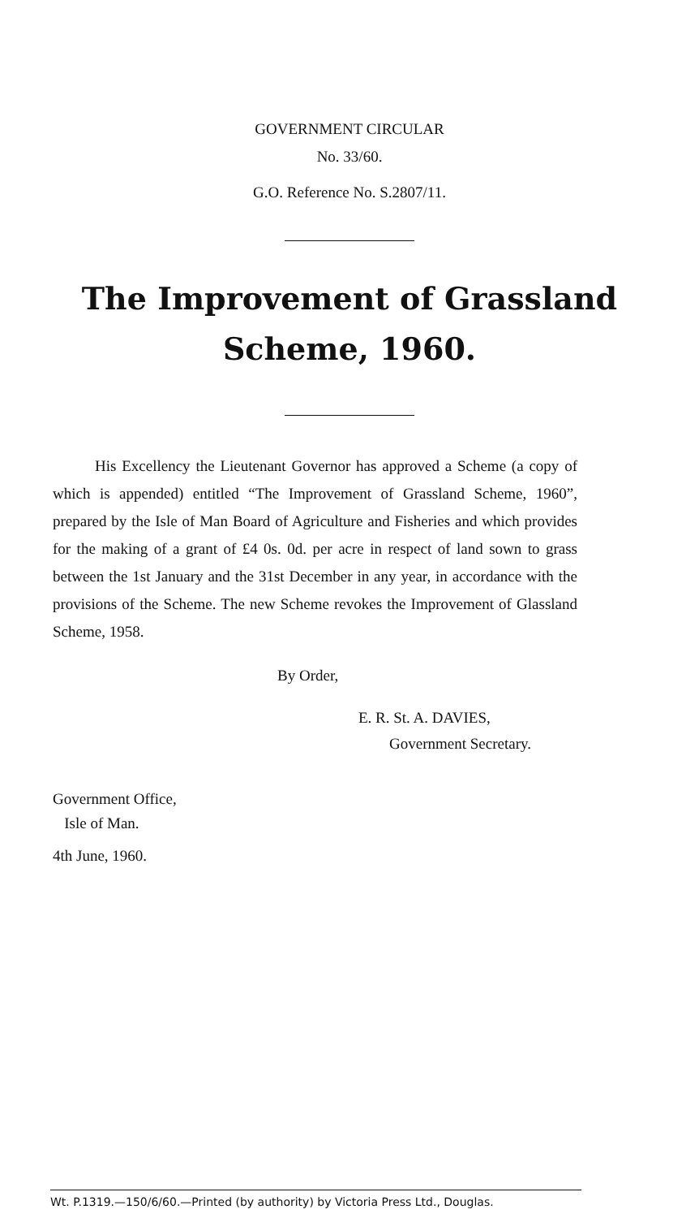GOVERNMENT CIRCULAR
No. 33/60.
G.O. Reference No. S.2807/11.
The Improvement of Grassland
Scheme, 1960.
His Excellency the Lieutenant Governor has approved a Scheme (a copy of which is appended) entitled “The Improvement of Grassland Scheme, 1960”, prepared by the Isle of Man Board of Agriculture and Fisheries and which provides for the making of a grant of £4 0s. 0d. per acre in respect of land sown to grass between the 1st January and the 31st December in any year, in accordance with the provisions of the Scheme. The new Scheme revokes the Improvement of Glassland Scheme, 1958.
By Order,
E. R. St. A. DAVIES,
Government Secretary.
Government Office,
Isle of Man.
4th June, 1960.
Wt. P.1319.—150/6/60.—Printed (by authority) by Victoria Press Ltd., Douglas.